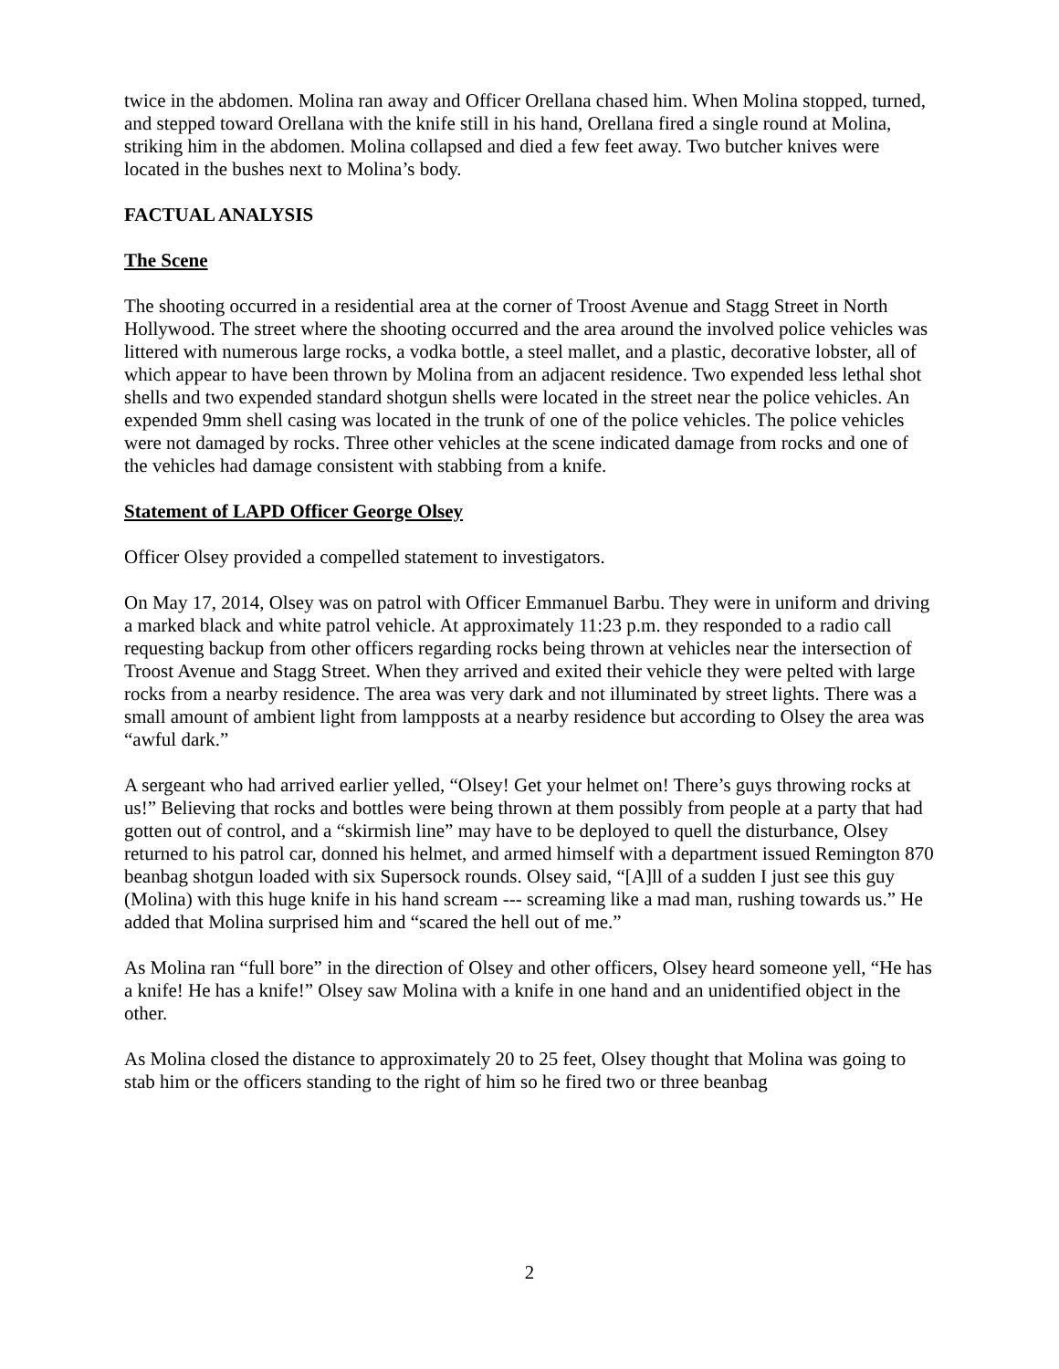twice in the abdomen. Molina ran away and Officer Orellana chased him. When Molina stopped, turned, and stepped toward Orellana with the knife still in his hand, Orellana fired a single round at Molina, striking him in the abdomen. Molina collapsed and died a few feet away. Two butcher knives were located in the bushes next to Molina’s body.
FACTUAL ANALYSIS
The Scene
The shooting occurred in a residential area at the corner of Troost Avenue and Stagg Street in North Hollywood. The street where the shooting occurred and the area around the involved police vehicles was littered with numerous large rocks, a vodka bottle, a steel mallet, and a plastic, decorative lobster, all of which appear to have been thrown by Molina from an adjacent residence. Two expended less lethal shot shells and two expended standard shotgun shells were located in the street near the police vehicles. An expended 9mm shell casing was located in the trunk of one of the police vehicles. The police vehicles were not damaged by rocks. Three other vehicles at the scene indicated damage from rocks and one of the vehicles had damage consistent with stabbing from a knife.
Statement of LAPD Officer George Olsey
Officer Olsey provided a compelled statement to investigators.
On May 17, 2014, Olsey was on patrol with Officer Emmanuel Barbu. They were in uniform and driving a marked black and white patrol vehicle. At approximately 11:23 p.m. they responded to a radio call requesting backup from other officers regarding rocks being thrown at vehicles near the intersection of Troost Avenue and Stagg Street. When they arrived and exited their vehicle they were pelted with large rocks from a nearby residence. The area was very dark and not illuminated by street lights. There was a small amount of ambient light from lampposts at a nearby residence but according to Olsey the area was “awful dark.”
A sergeant who had arrived earlier yelled, “Olsey! Get your helmet on! There’s guys throwing rocks at us!” Believing that rocks and bottles were being thrown at them possibly from people at a party that had gotten out of control, and a “skirmish line” may have to be deployed to quell the disturbance, Olsey returned to his patrol car, donned his helmet, and armed himself with a department issued Remington 870 beanbag shotgun loaded with six Supersock rounds. Olsey said, “[A]ll of a sudden I just see this guy (Molina) with this huge knife in his hand scream --- screaming like a mad man, rushing towards us.” He added that Molina surprised him and “scared the hell out of me.”
As Molina ran “full bore” in the direction of Olsey and other officers, Olsey heard someone yell, “He has a knife! He has a knife!” Olsey saw Molina with a knife in one hand and an unidentified object in the other.
As Molina closed the distance to approximately 20 to 25 feet, Olsey thought that Molina was going to stab him or the officers standing to the right of him so he fired two or three beanbag
2